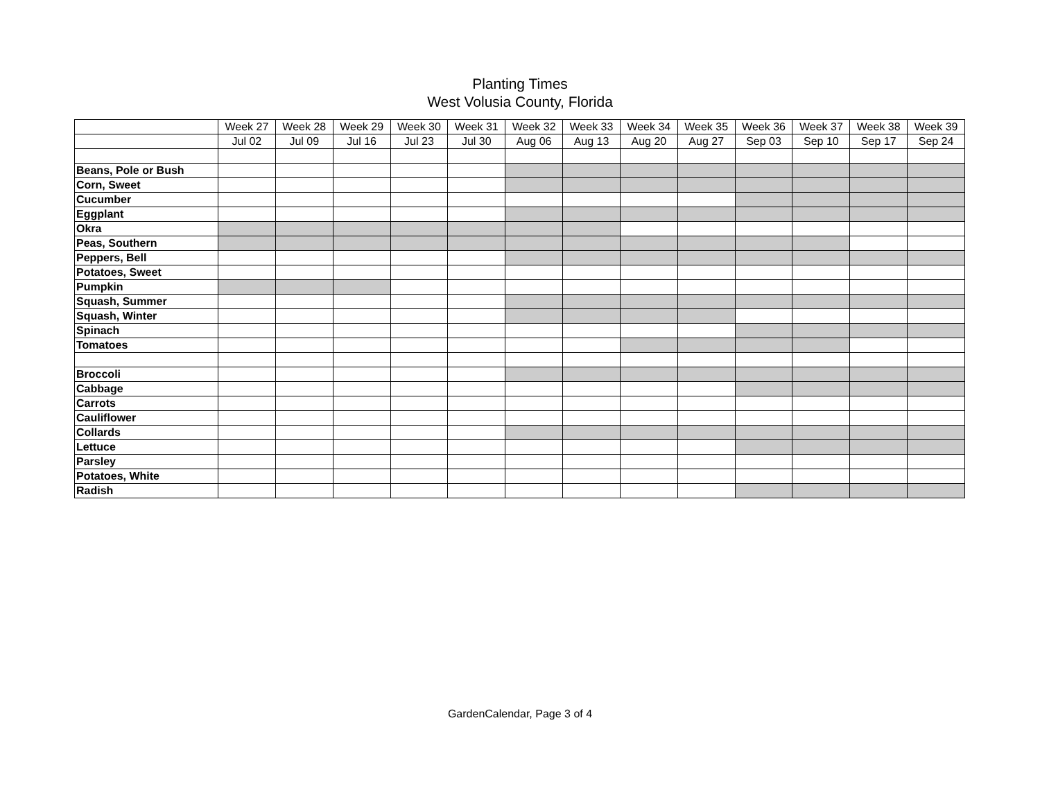Planting Times
West Volusia County, Florida
| | Week 27 | Week 28 | Week 29 | Week 30 | Week 31 | Week 32 | Week 33 | Week 34 | Week 35 | Week 36 | Week 37 | Week 38 | Week 39 |
| --- | --- | --- | --- | --- | --- | --- | --- | --- | --- | --- | --- | --- | --- |
| | Jul 02 | Jul 09 | Jul 16 | Jul 23 | Jul 30 | Aug 06 | Aug 13 | Aug 20 | Aug 27 | Sep 03 | Sep 10 | Sep 17 | Sep 24 |
| Beans, Pole or Bush | | | | | | | | | | | | | |
| Corn, Sweet | | | | | | | | | | | | | |
| Cucumber | | | | | | | | | | | | | |
| Eggplant | | | | | | | | | | | | | |
| Okra | | | | | | | | | | | | | |
| Peas, Southern | | | | | | | | | | | | | |
| Peppers, Bell | | | | | | | | | | | | | |
| Potatoes, Sweet | | | | | | | | | | | | | |
| Pumpkin | | | | | | | | | | | | | |
| Squash, Summer | | | | | | | | | | | | | |
| Squash, Winter | | | | | | | | | | | | | |
| Spinach | | | | | | | | | | | | | |
| Tomatoes | | | | | | | | | | | | | |
| Broccoli | | | | | | | | | | | | | |
| Cabbage | | | | | | | | | | | | | |
| Carrots | | | | | | | | | | | | | |
| Cauliflower | | | | | | | | | | | | | |
| Collards | | | | | | | | | | | | | |
| Lettuce | | | | | | | | | | | | | |
| Parsley | | | | | | | | | | | | | |
| Potatoes, White | | | | | | | | | | | | | |
| Radish | | | | | | | | | | | | | |
GardenCalendar, Page 3 of 4